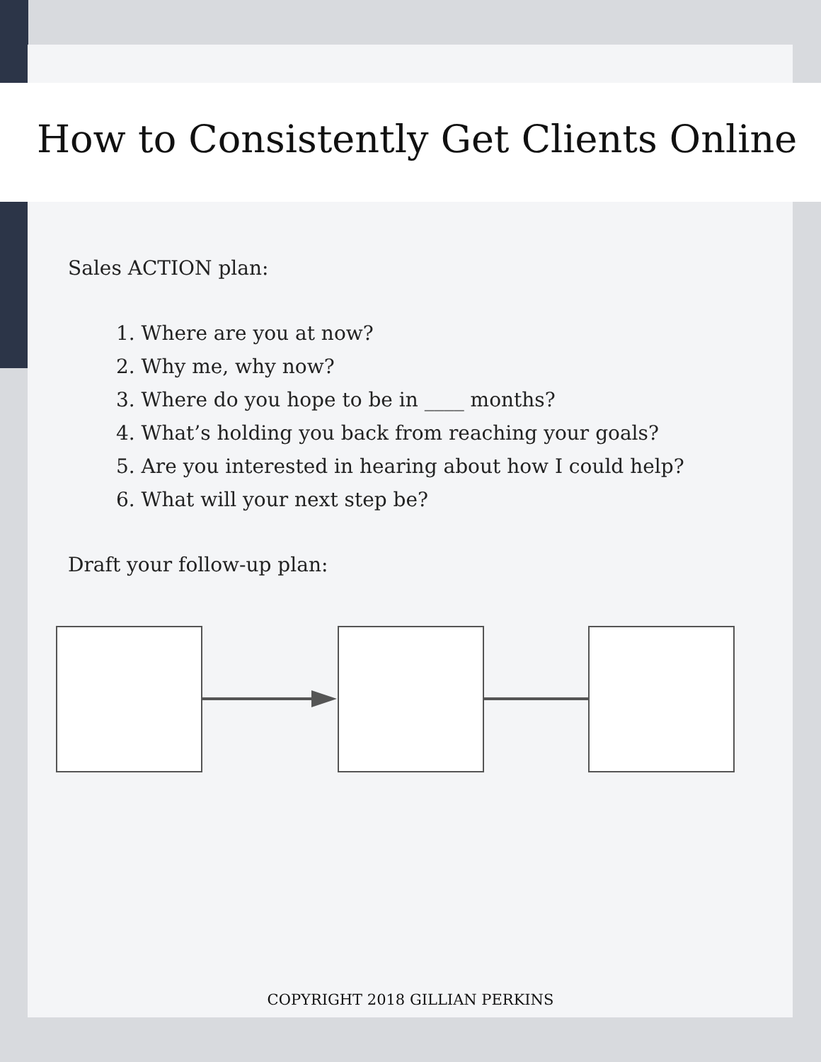How to Consistently Get Clients Online
Sales ACTION plan:
1. Where are you at now?
2. Why me, why now?
3. Where do you hope to be in ____ months?
4. What’s holding you back from reaching your goals?
5. Are you interested in hearing about how I could help?
6. What will your next step be?
Draft your follow-up plan:
COPYRIGHT 2018 GILLIAN PERKINS